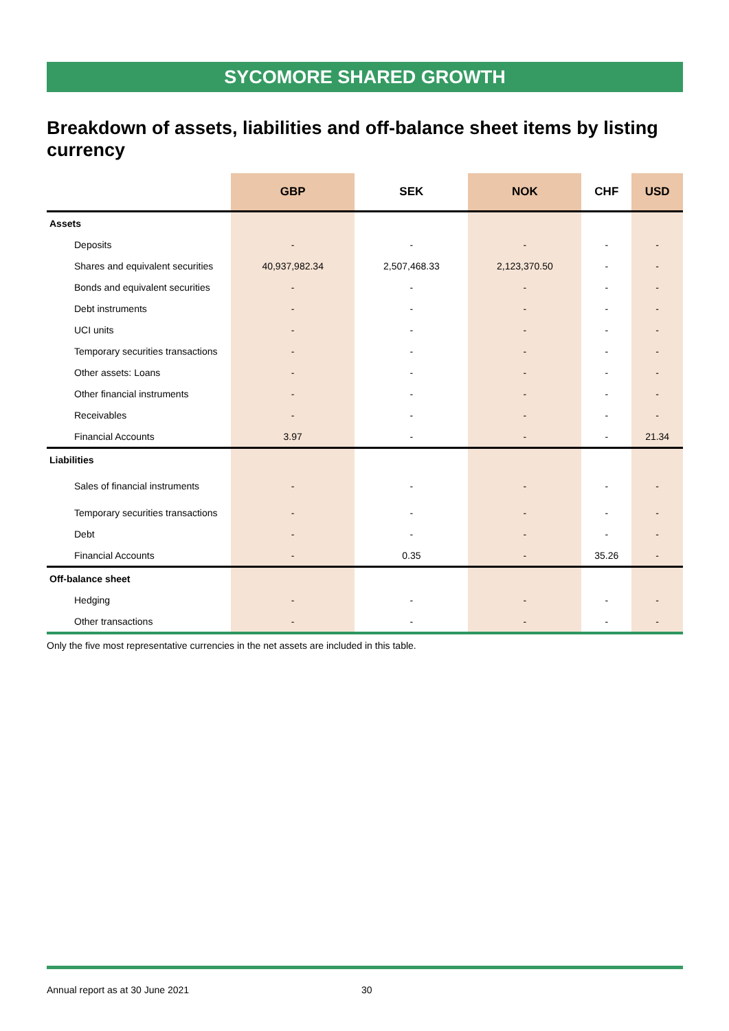SYCOMORE SHARED GROWTH
Breakdown of assets, liabilities and off-balance sheet items by listing currency
| | GBP | SEK | NOK | CHF | USD |
| --- | --- | --- | --- | --- | --- |
| Assets | | | | | |
| Deposits | - | - | - | - | - |
| Shares and equivalent securities | 40,937,982.34 | 2,507,468.33 | 2,123,370.50 | - | - |
| Bonds and equivalent securities | - | - | - | - | - |
| Debt instruments | - | - | - | - | - |
| UCI units | - | - | - | - | - |
| Temporary securities transactions | - | - | - | - | - |
| Other assets: Loans | - | - | - | - | - |
| Other financial instruments | - | - | - | - | - |
| Receivables | - | - | - | - | - |
| Financial Accounts | 3.97 | - | - | - | 21.34 |
| Liabilities | | | | | |
| Sales of financial instruments | - | - | - | - | - |
| Temporary securities transactions | - | - | - | - | - |
| Debt | - | - | - | - | - |
| Financial Accounts | - | 0.35 | - | 35.26 | - |
| Off-balance sheet | | | | | |
| Hedging | - | - | - | - | - |
| Other transactions | - | - | - | - | - |
Only the five most representative currencies in the net assets are included in this table.
Annual report as at 30 June 2021 30